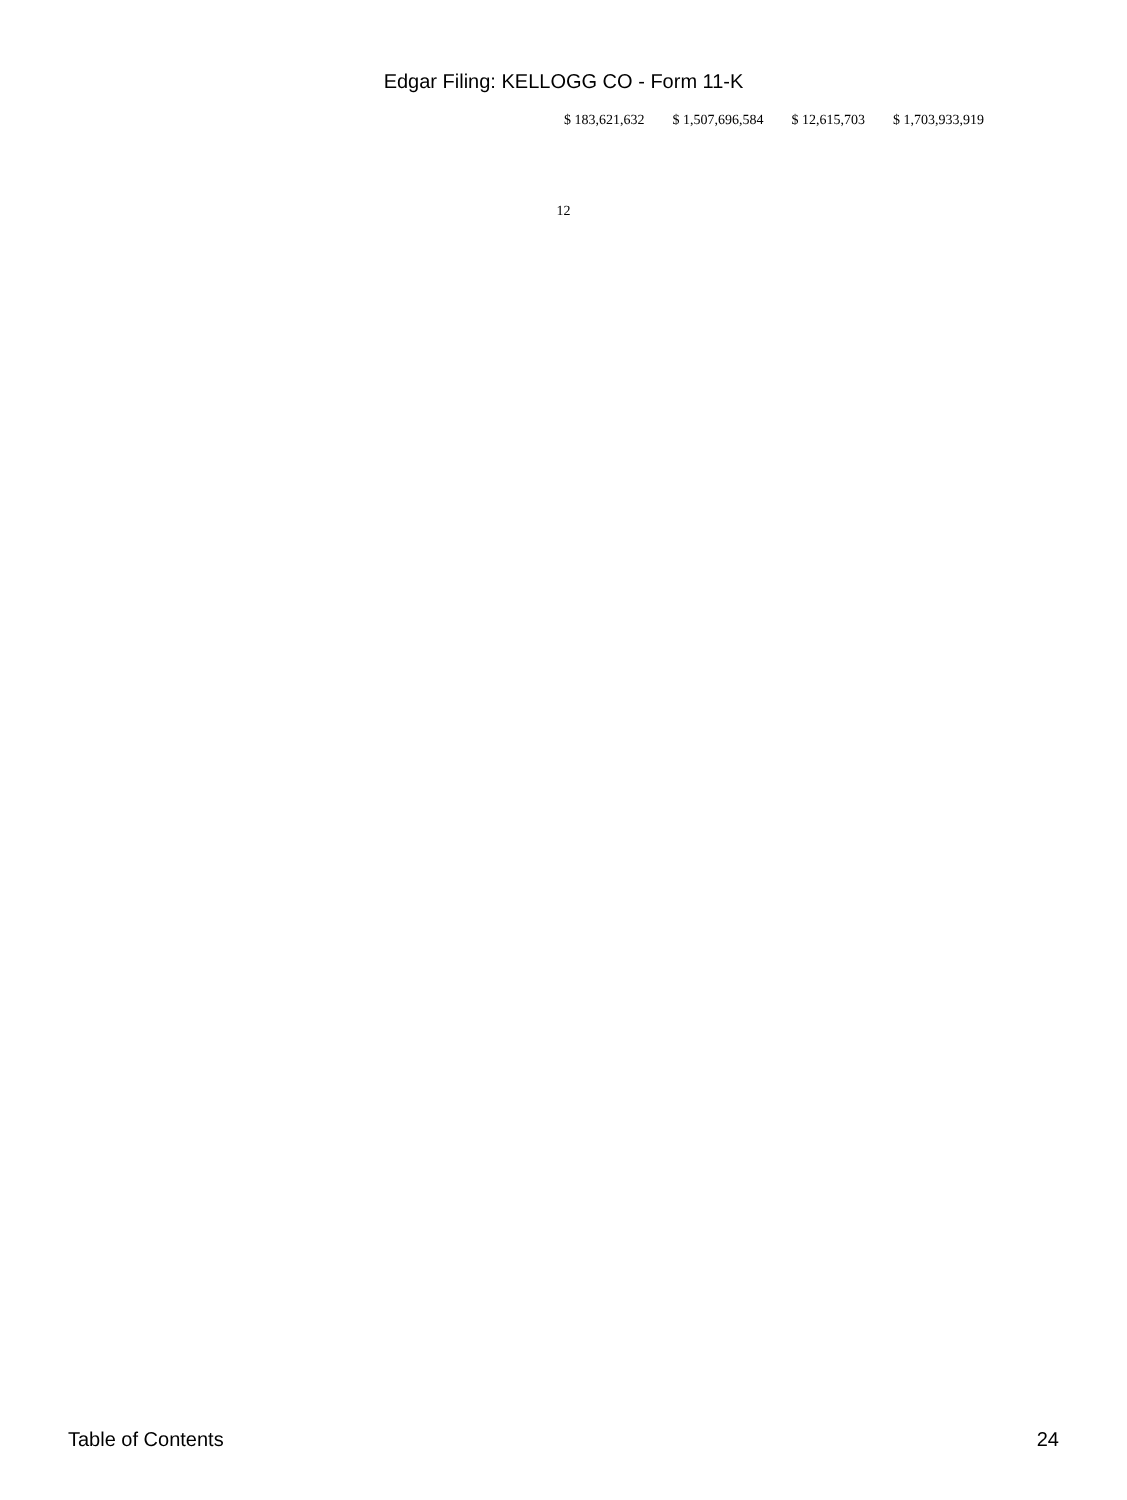Edgar Filing: KELLOGG CO - Form 11-K
| $ 183,621,632 | $ 1,507,696,584 | $ 12,615,703 | $ 1,703,933,919 |
12
Table of Contents 24